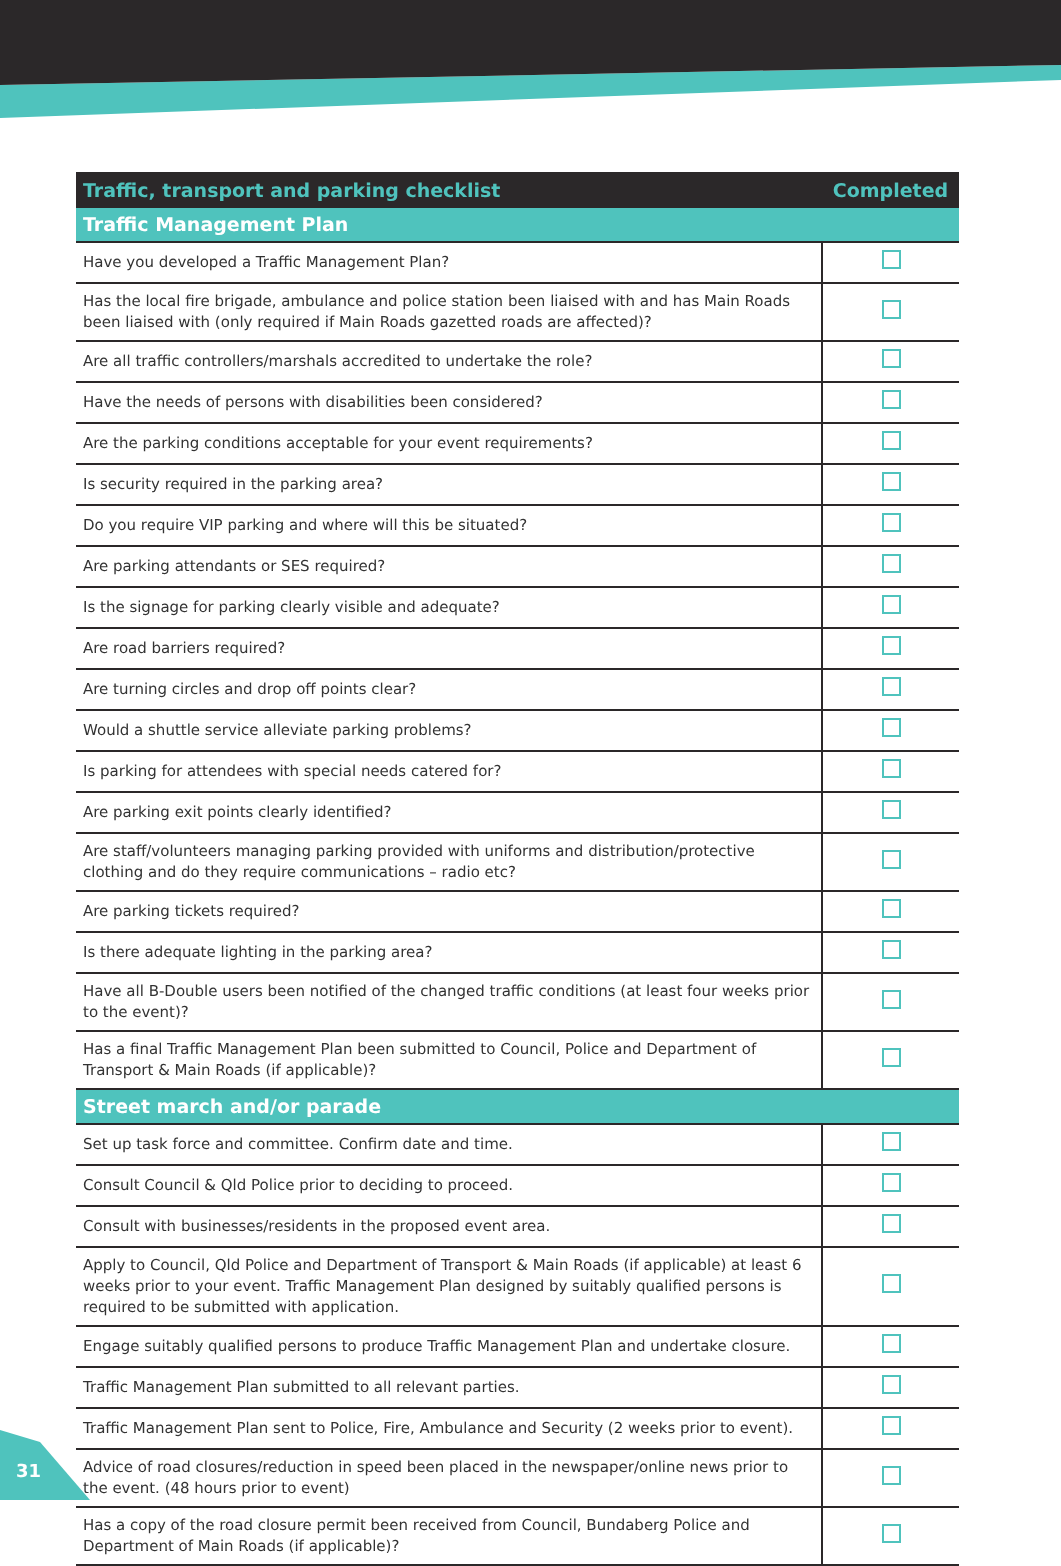| Traffic, transport and parking checklist | Completed |
| --- | --- |
| Traffic Management Plan | |
| Have you developed a Traffic Management Plan? | |
| Has the local fire brigade, ambulance and police station been liaised with and has Main Roads been liaised with (only required if Main Roads gazetted roads are affected)? | |
| Are all traffic controllers/marshals accredited to undertake the role? | |
| Have the needs of persons with disabilities been considered? | |
| Are the parking conditions acceptable for your event requirements? | |
| Is security required in the parking area? | |
| Do you require VIP parking and where will this be situated? | |
| Are parking attendants or SES required? | |
| Is the signage for parking clearly visible and adequate? | |
| Are road barriers required? | |
| Are turning circles and drop off points clear? | |
| Would a shuttle service alleviate parking problems? | |
| Is parking for attendees with special needs catered for? | |
| Are parking exit points clearly identified? | |
| Are staff/volunteers managing parking provided with uniforms and distribution/protective clothing and do they require communications – radio etc? | |
| Are parking tickets required? | |
| Is there adequate lighting in the parking area? | |
| Have all B-Double users been notified of the changed traffic conditions (at least four weeks prior to the event)? | |
| Has a final Traffic Management Plan been submitted to Council, Police and Department of Transport & Main Roads (if applicable)? | |
| Street march and/or parade | |
| Set up task force and committee. Confirm date and time. | |
| Consult Council & Qld Police prior to deciding to proceed. | |
| Consult with businesses/residents in the proposed event area. | |
| Apply to Council, Qld Police and Department of Transport & Main Roads (if applicable) at least 6 weeks prior to your event. Traffic Management Plan designed by suitably qualified persons is required to be submitted with application. | |
| Engage suitably qualified persons to produce Traffic Management Plan and undertake closure. | |
| Traffic Management Plan submitted to all relevant parties. | |
| Traffic Management Plan sent to Police, Fire, Ambulance and Security (2 weeks prior to event). | |
| Advice of road closures/reduction in speed been placed in the newspaper/online news prior to the event. (48 hours prior to event) | |
| Has a copy of the road closure permit been received from Council, Bundaberg Police and Department of Main Roads (if applicable)? | |
31